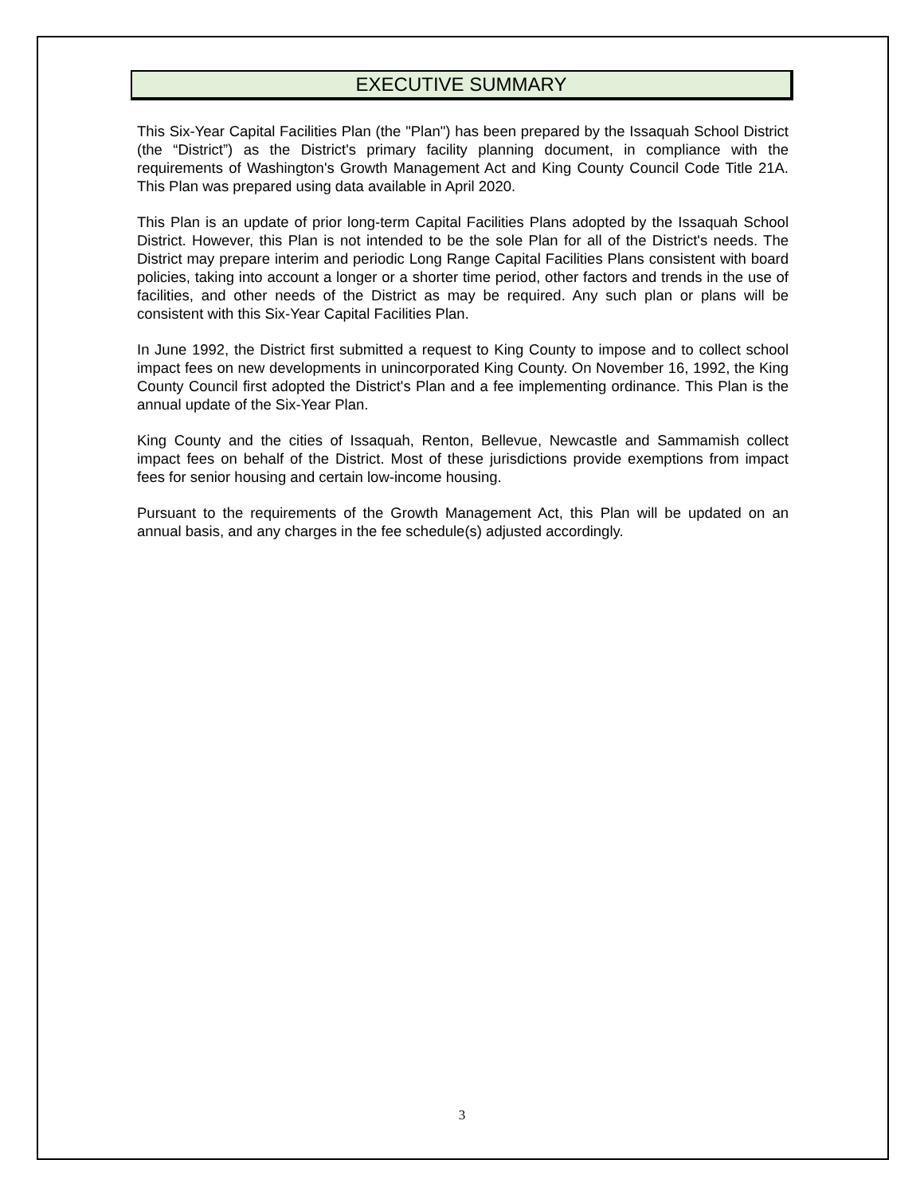EXECUTIVE SUMMARY
This Six-Year Capital Facilities Plan (the "Plan") has been prepared by the Issaquah School District (the “District”) as the District's primary facility planning document, in compliance with the requirements of Washington's Growth Management Act and King County Council Code Title 21A. This Plan was prepared using data available in April 2020.
This Plan is an update of prior long-term Capital Facilities Plans adopted by the Issaquah School District. However, this Plan is not intended to be the sole Plan for all of the District's needs. The District may prepare interim and periodic Long Range Capital Facilities Plans consistent with board policies, taking into account a longer or a shorter time period, other factors and trends in the use of facilities, and other needs of the District as may be required. Any such plan or plans will be consistent with this Six-Year Capital Facilities Plan.
In June 1992, the District first submitted a request to King County to impose and to collect school impact fees on new developments in unincorporated King County. On November 16, 1992, the King County Council first adopted the District's Plan and a fee implementing ordinance. This Plan is the annual update of the Six-Year Plan.
King County and the cities of Issaquah, Renton, Bellevue, Newcastle and Sammamish collect impact fees on behalf of the District. Most of these jurisdictions provide exemptions from impact fees for senior housing and certain low-income housing.
Pursuant to the requirements of the Growth Management Act, this Plan will be updated on an annual basis, and any charges in the fee schedule(s) adjusted accordingly.
3